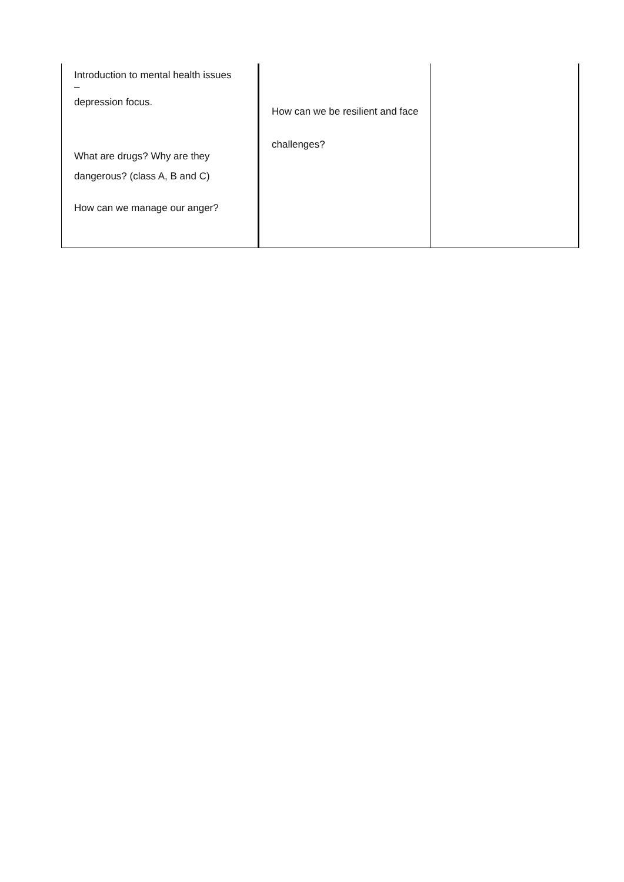| Introduction to mental health issues – depression focus. What are drugs? Why are they dangerous? (class A, B and C) How can we manage our anger? | How can we be resilient and face challenges? | |